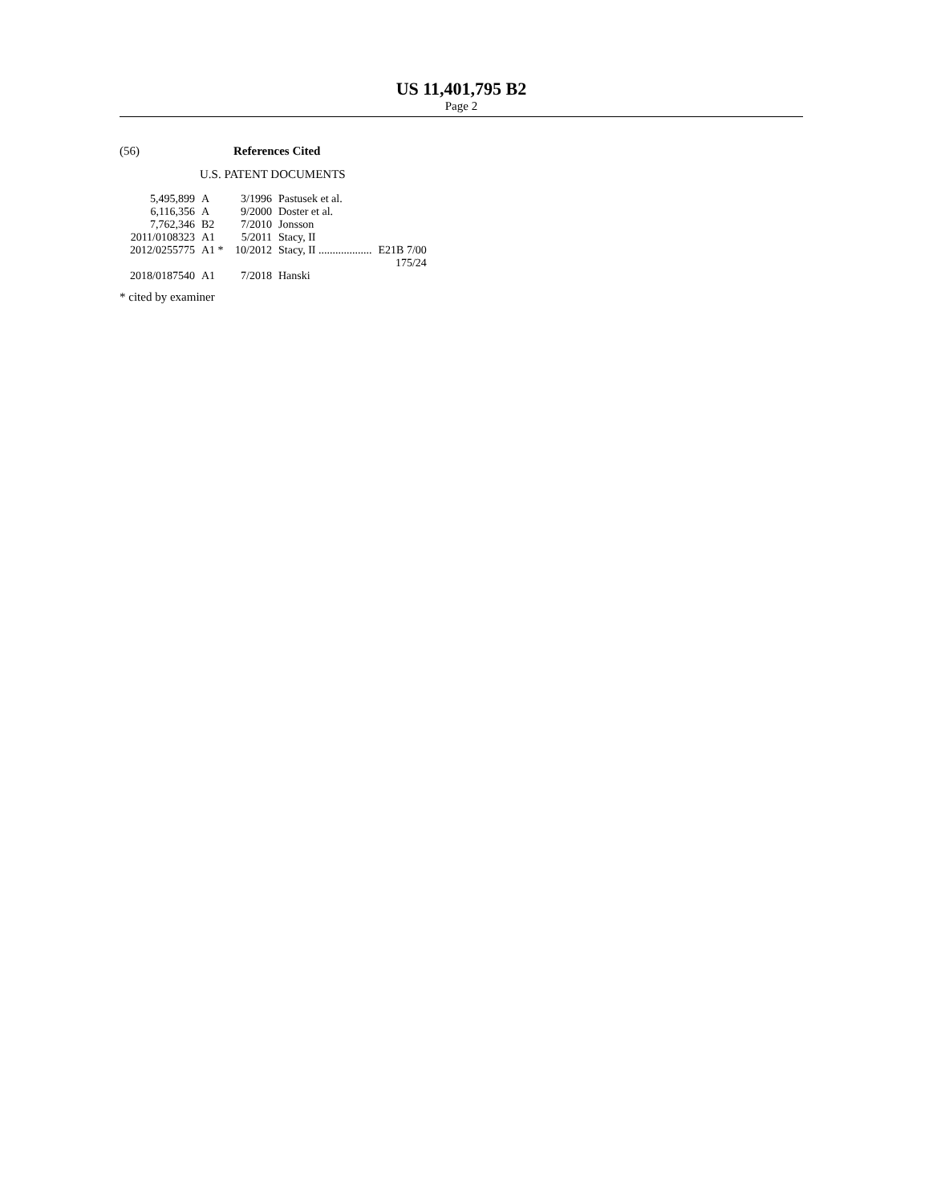US 11,401,795 B2
Page 2
(56) References Cited
U.S. PATENT DOCUMENTS
| 5,495,899 | A | 3/1996 | Pastusek et al. | |
| 6,116,356 | A | 9/2000 | Doster et al. | |
| 7,762,346 | B2 | 7/2010 | Jonsson | |
| 2011/0108323 | A1 | 5/2011 | Stacy, II | |
| 2012/0255775 | A1 * | 10/2012 | Stacy, II ................... | E21B 7/00 175/24 |
| 2018/0187540 | A1 | 7/2018 | Hanski | |
* cited by examiner